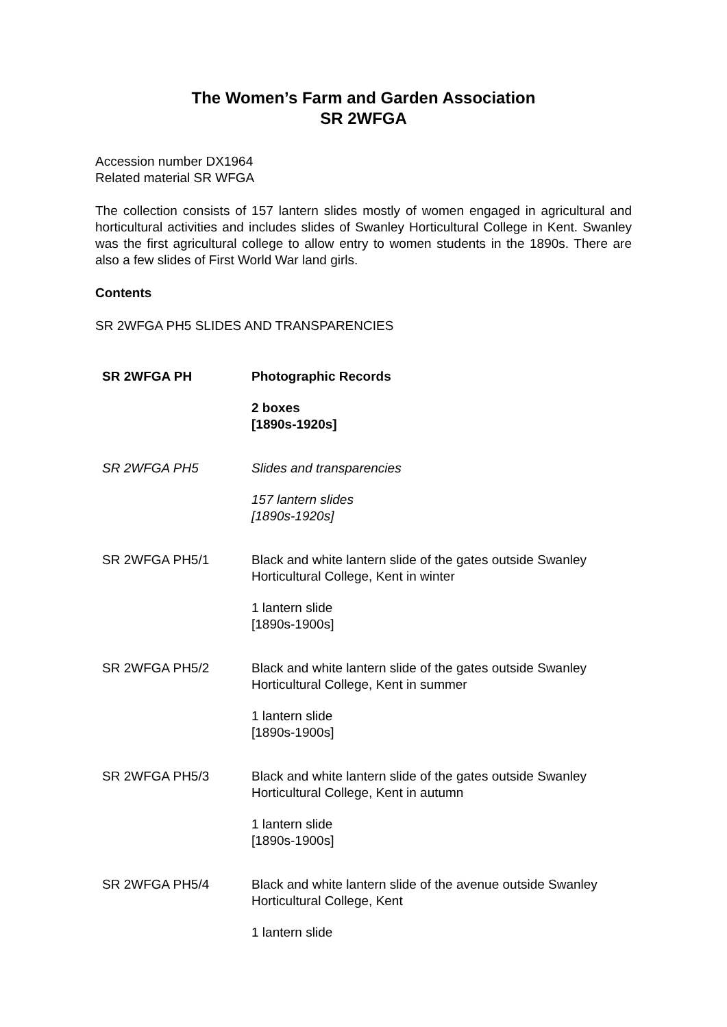The Women’s Farm and Garden Association
SR 2WFGA
Accession number DX1964
Related material SR WFGA
The collection consists of 157 lantern slides mostly of women engaged in agricultural and horticultural activities and includes slides of Swanley Horticultural College in Kent. Swanley was the first agricultural college to allow entry to women students in the 1890s. There are also a few slides of First World War land girls.
Contents
SR 2WFGA PH5 SLIDES AND TRANSPARENCIES
| SR 2WFGA PH | Photographic Records |
| | 2 boxes [1890s-1920s] |
| SR 2WFGA PH5 | Slides and transparencies |
| | 157 lantern slides [1890s-1920s] |
| SR 2WFGA PH5/1 | Black and white lantern slide of the gates outside Swanley Horticultural College, Kent in winter |
| | 1 lantern slide [1890s-1900s] |
| SR 2WFGA PH5/2 | Black and white lantern slide of the gates outside Swanley Horticultural College, Kent in summer |
| | 1 lantern slide [1890s-1900s] |
| SR 2WFGA PH5/3 | Black and white lantern slide of the gates outside Swanley Horticultural College, Kent in autumn |
| | 1 lantern slide [1890s-1900s] |
| SR 2WFGA PH5/4 | Black and white lantern slide of the avenue outside Swanley Horticultural College, Kent |
| | 1 lantern slide |